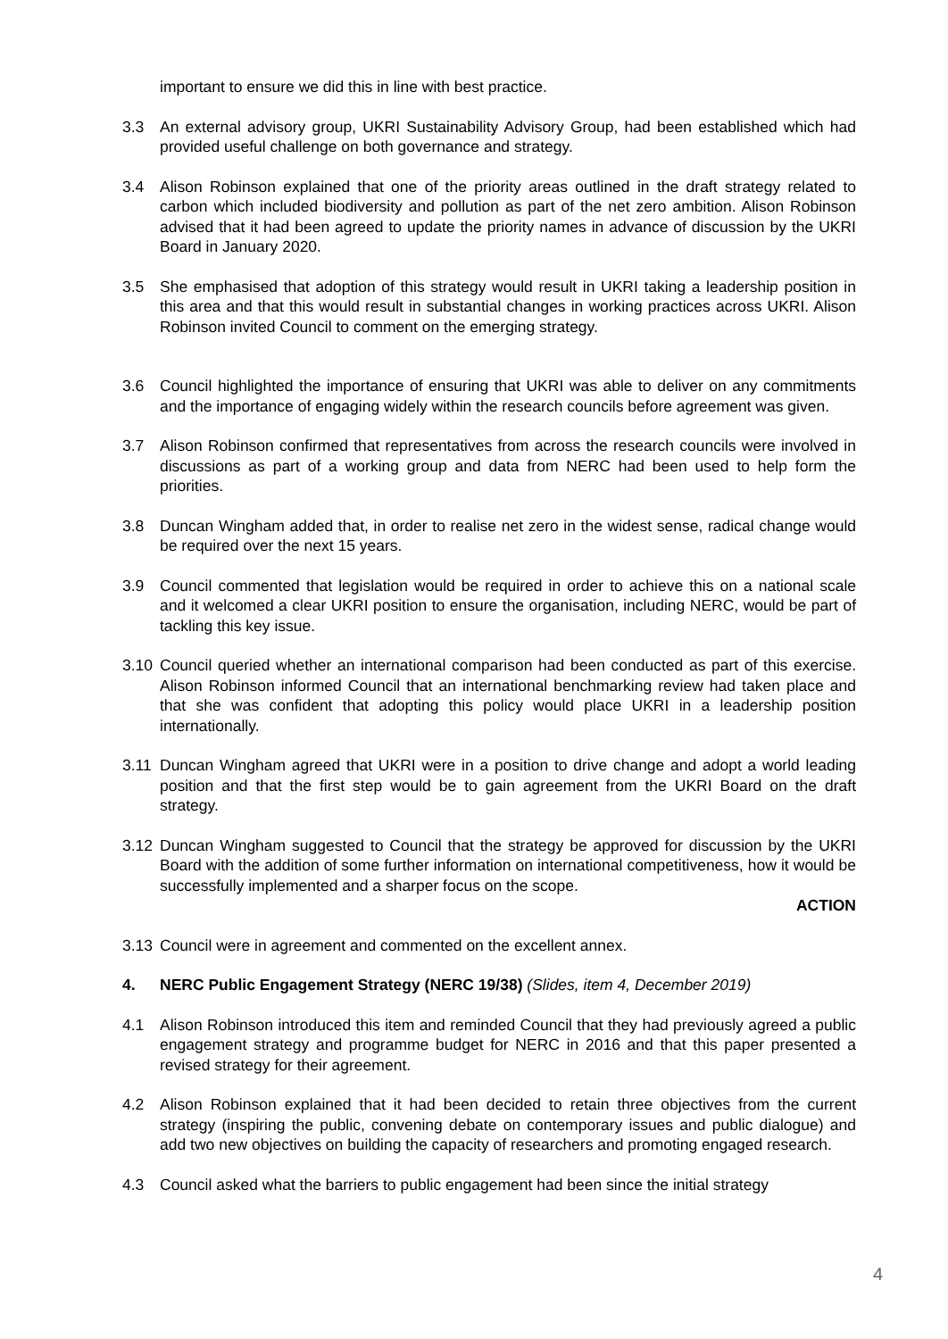important to ensure we did this in line with best practice.
3.3 An external advisory group, UKRI Sustainability Advisory Group, had been established which had provided useful challenge on both governance and strategy.
3.4 Alison Robinson explained that one of the priority areas outlined in the draft strategy related to carbon which included biodiversity and pollution as part of the net zero ambition. Alison Robinson advised that it had been agreed to update the priority names in advance of discussion by the UKRI Board in January 2020.
3.5 She emphasised that adoption of this strategy would result in UKRI taking a leadership position in this area and that this would result in substantial changes in working practices across UKRI. Alison Robinson invited Council to comment on the emerging strategy.
3.6 Council highlighted the importance of ensuring that UKRI was able to deliver on any commitments and the importance of engaging widely within the research councils before agreement was given.
3.7 Alison Robinson confirmed that representatives from across the research councils were involved in discussions as part of a working group and data from NERC had been used to help form the priorities.
3.8 Duncan Wingham added that, in order to realise net zero in the widest sense, radical change would be required over the next 15 years.
3.9 Council commented that legislation would be required in order to achieve this on a national scale and it welcomed a clear UKRI position to ensure the organisation, including NERC, would be part of tackling this key issue.
3.10 Council queried whether an international comparison had been conducted as part of this exercise. Alison Robinson informed Council that an international benchmarking review had taken place and that she was confident that adopting this policy would place UKRI in a leadership position internationally.
3.11 Duncan Wingham agreed that UKRI were in a position to drive change and adopt a world leading position and that the first step would be to gain agreement from the UKRI Board on the draft strategy.
3.12 Duncan Wingham suggested to Council that the strategy be approved for discussion by the UKRI Board with the addition of some further information on international competitiveness, how it would be successfully implemented and a sharper focus on the scope.
ACTION
3.13 Council were in agreement and commented on the excellent annex.
4. NERC Public Engagement Strategy (NERC 19/38) (Slides, item 4, December 2019)
4.1 Alison Robinson introduced this item and reminded Council that they had previously agreed a public engagement strategy and programme budget for NERC in 2016 and that this paper presented a revised strategy for their agreement.
4.2 Alison Robinson explained that it had been decided to retain three objectives from the current strategy (inspiring the public, convening debate on contemporary issues and public dialogue) and add two new objectives on building the capacity of researchers and promoting engaged research.
4.3 Council asked what the barriers to public engagement had been since the initial strategy
4